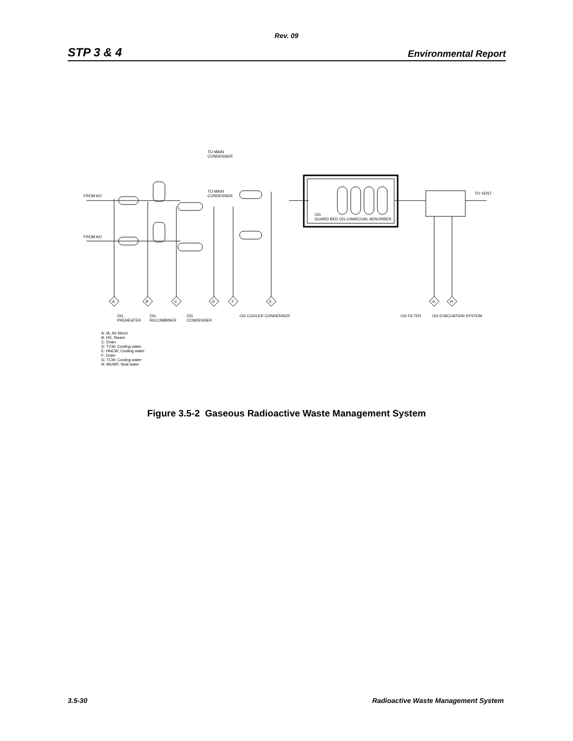Rev. 09
STP 3 & 4 Environmental Report
TO MAIN
CONDENSER
TO MAIN
CONDENSER
FROM AO
FROM AO
TO VENT
OG
GUARD BED OG CHARCOAL ADSORBER
A
B
C
D
F
E
G
H
OG
PREHEATER
OG
RECOMBINER
OG
CONDENSER
OG COOLER CONDENSER
OG FILTER
OG EVACUATION SYSTEM
A: IA, Air bleed
B: HS, Steam
C: Drain
D: TCW, Cooling water
E: HNCW, Cooling water
F: Drain
G: TCW, Cooling water
H: MUWP, Seal water
Figure 3.5-2 Gaseous Radioactive Waste Management System
3.5-30 Radioactive Waste Management System